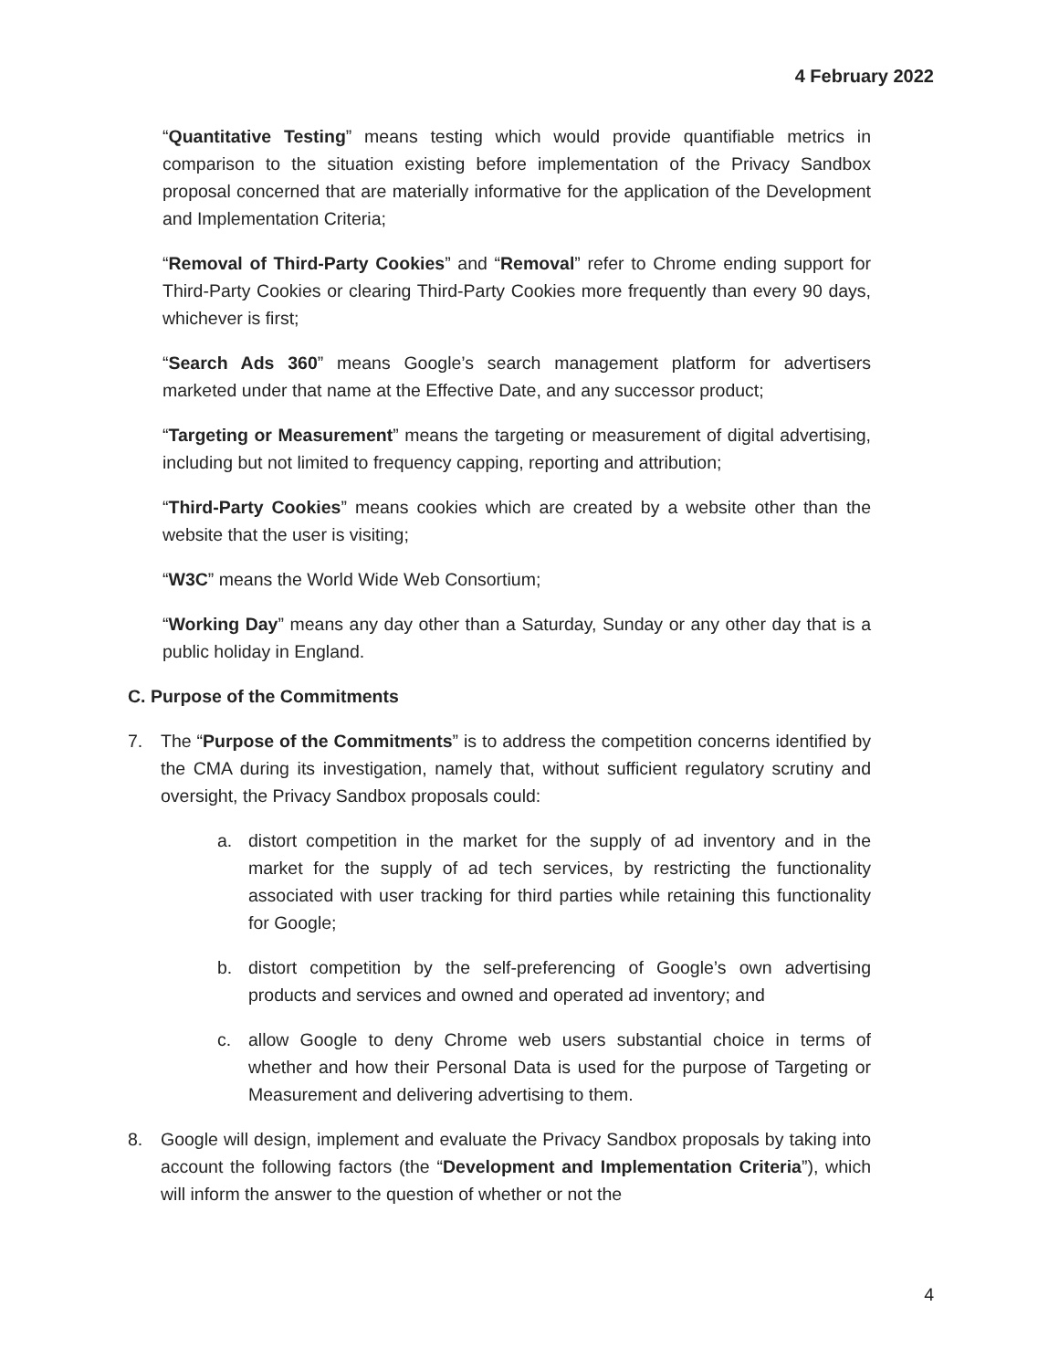4 February 2022
“Quantitative Testing” means testing which would provide quantifiable metrics in comparison to the situation existing before implementation of the Privacy Sandbox proposal concerned that are materially informative for the application of the Development and Implementation Criteria;
“Removal of Third-Party Cookies” and “Removal” refer to Chrome ending support for Third-Party Cookies or clearing Third-Party Cookies more frequently than every 90 days, whichever is first;
“Search Ads 360” means Google’s search management platform for advertisers marketed under that name at the Effective Date, and any successor product;
“Targeting or Measurement” means the targeting or measurement of digital advertising, including but not limited to frequency capping, reporting and attribution;
“Third-Party Cookies” means cookies which are created by a website other than the website that the user is visiting;
“W3C” means the World Wide Web Consortium;
“Working Day” means any day other than a Saturday, Sunday or any other day that is a public holiday in England.
C. Purpose of the Commitments
7. The “Purpose of the Commitments” is to address the competition concerns identified by the CMA during its investigation, namely that, without sufficient regulatory scrutiny and oversight, the Privacy Sandbox proposals could:
a. distort competition in the market for the supply of ad inventory and in the market for the supply of ad tech services, by restricting the functionality associated with user tracking for third parties while retaining this functionality for Google;
b. distort competition by the self-preferencing of Google’s own advertising products and services and owned and operated ad inventory; and
c. allow Google to deny Chrome web users substantial choice in terms of whether and how their Personal Data is used for the purpose of Targeting or Measurement and delivering advertising to them.
8. Google will design, implement and evaluate the Privacy Sandbox proposals by taking into account the following factors (the “Development and Implementation Criteria”), which will inform the answer to the question of whether or not the
4